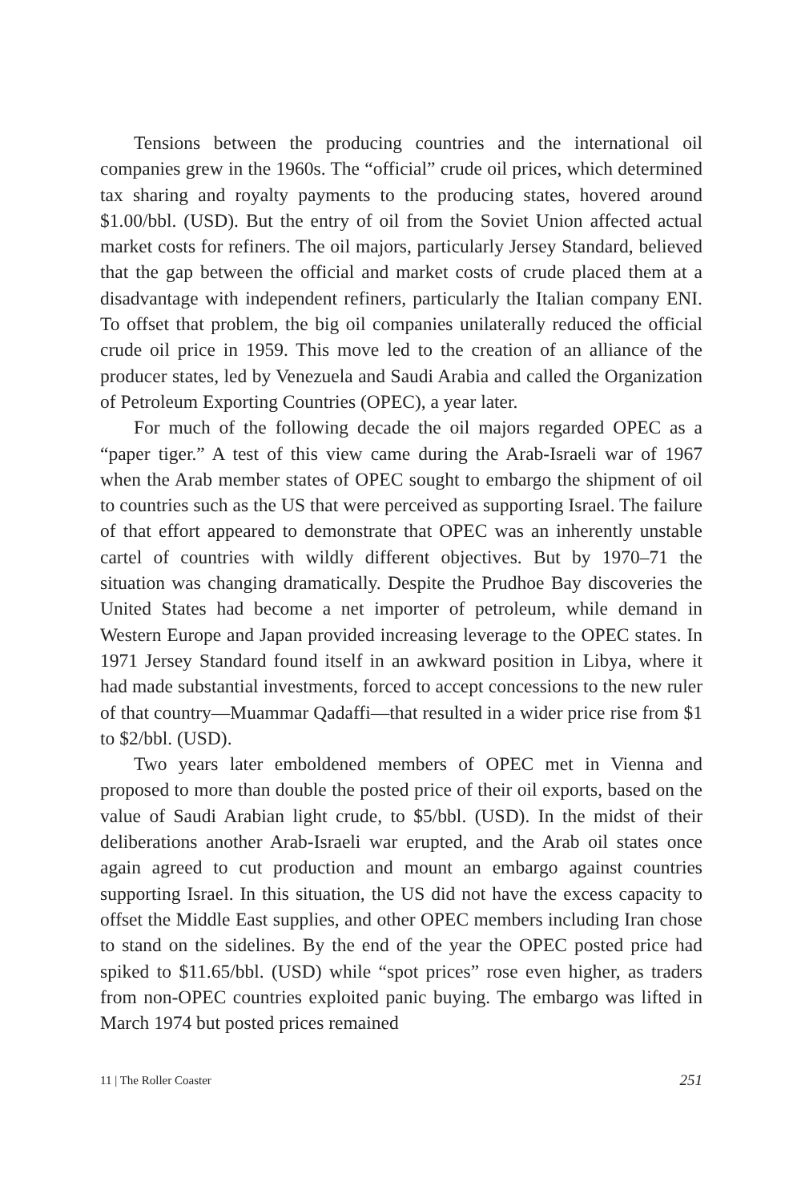Tensions between the producing countries and the international oil companies grew in the 1960s. The “official” crude oil prices, which determined tax sharing and royalty payments to the producing states, hovered around $1.00/bbl. (USD). But the entry of oil from the Soviet Union affected actual market costs for refiners. The oil majors, particularly Jersey Standard, believed that the gap between the official and market costs of crude placed them at a disadvantage with independent refiners, particularly the Italian company ENI. To offset that problem, the big oil companies unilaterally reduced the official crude oil price in 1959. This move led to the creation of an alliance of the producer states, led by Venezuela and Saudi Arabia and called the Organization of Petroleum Exporting Countries (OPEC), a year later.
For much of the following decade the oil majors regarded OPEC as a “paper tiger.” A test of this view came during the Arab-Israeli war of 1967 when the Arab member states of OPEC sought to embargo the shipment of oil to countries such as the US that were perceived as supporting Israel. The failure of that effort appeared to demonstrate that OPEC was an inherently unstable cartel of countries with wildly different objectives. But by 1970–71 the situation was changing dramatically. Despite the Prudhoe Bay discoveries the United States had become a net importer of petroleum, while demand in Western Europe and Japan provided increasing leverage to the OPEC states. In 1971 Jersey Standard found itself in an awkward position in Libya, where it had made substantial investments, forced to accept concessions to the new ruler of that country—Muammar Qadaffi—that resulted in a wider price rise from $1 to $2/bbl. (USD).
Two years later emboldened members of OPEC met in Vienna and proposed to more than double the posted price of their oil exports, based on the value of Saudi Arabian light crude, to $5/bbl. (USD). In the midst of their deliberations another Arab-Israeli war erupted, and the Arab oil states once again agreed to cut production and mount an embargo against countries supporting Israel. In this situation, the US did not have the excess capacity to offset the Middle East supplies, and other OPEC members including Iran chose to stand on the sidelines. By the end of the year the OPEC posted price had spiked to $11.65/bbl. (USD) while “spot prices” rose even higher, as traders from non-OPEC countries exploited panic buying. The embargo was lifted in March 1974 but posted prices remained
11 | The Roller Coaster 251